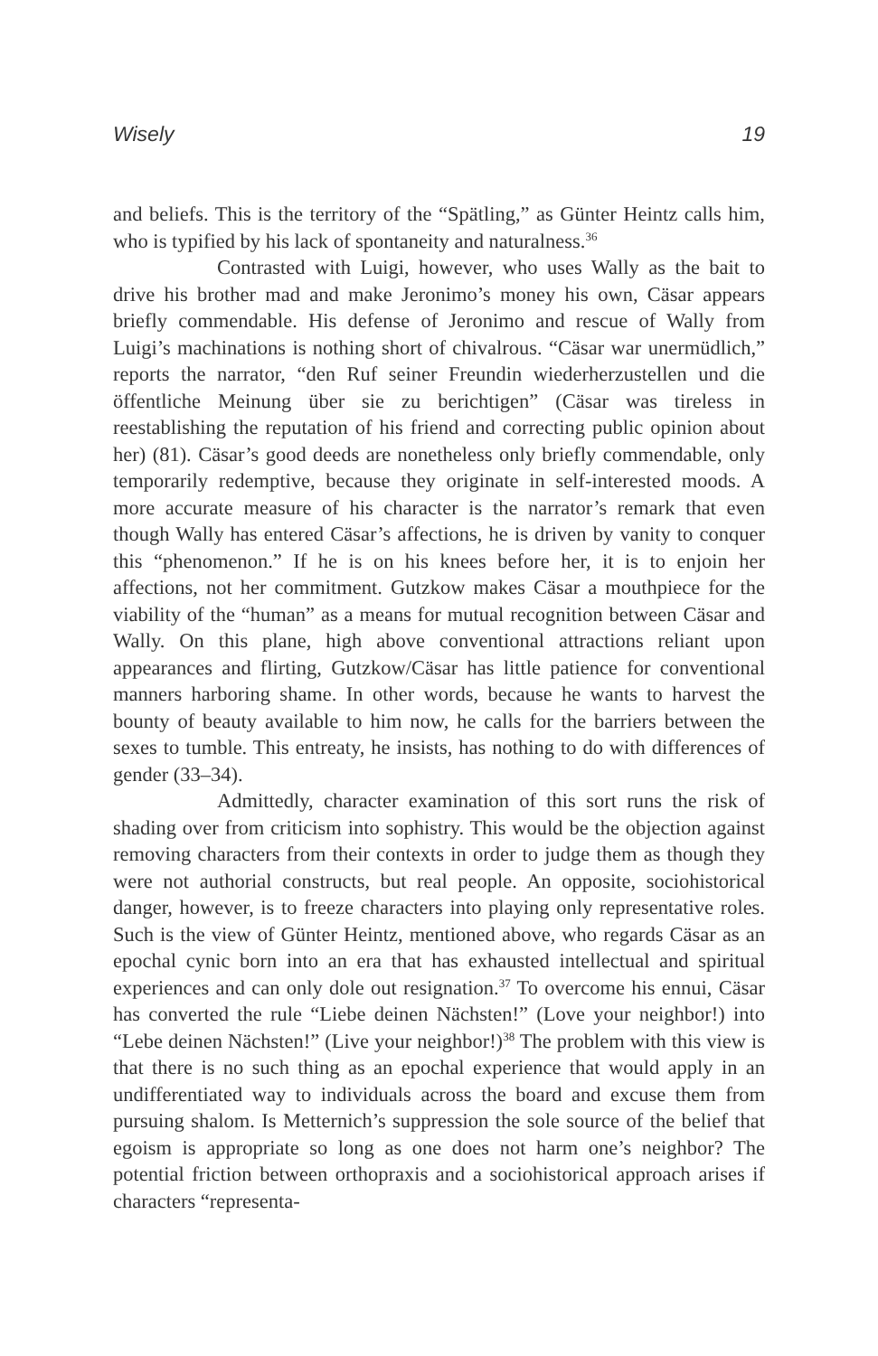Wisely 19
and beliefs. This is the territory of the “Spätling,” as Günter Heintz calls him, who is typified by his lack of spontaneity and naturalness.<sup>36</sup>
Contrasted with Luigi, however, who uses Wally as the bait to drive his brother mad and make Jeronimo’s money his own, Cäsar appears briefly commendable. His defense of Jeronimo and rescue of Wally from Luigi’s machinations is nothing short of chivalrous. “Cäsar war unermüdlich,” reports the narrator, “den Ruf seiner Freundin wiederherzustellen und die öffentliche Meinung über sie zu berichtigen” (Cäsar was tireless in reestablishing the reputation of his friend and correcting public opinion about her) (81). Cäsar’s good deeds are nonetheless only briefly commendable, only temporarily redemptive, because they originate in self-interested moods. A more accurate measure of his character is the narrator’s remark that even though Wally has entered Cäsar’s affections, he is driven by vanity to conquer this “phenomenon.” If he is on his knees before her, it is to enjoin her affections, not her commitment. Gutzkow makes Cäsar a mouthpiece for the viability of the “human” as a means for mutual recognition between Cäsar and Wally. On this plane, high above conventional attractions reliant upon appearances and flirting, Gutzkow/Cäsar has little patience for conventional manners harboring shame. In other words, because he wants to harvest the bounty of beauty available to him now, he calls for the barriers between the sexes to tumble. This entreaty, he insists, has nothing to do with differences of gender (33–34).
Admittedly, character examination of this sort runs the risk of shading over from criticism into sophistry. This would be the objection against removing characters from their contexts in order to judge them as though they were not authorial constructs, but real people. An opposite, sociohistorical danger, however, is to freeze characters into playing only representative roles. Such is the view of Günter Heintz, mentioned above, who regards Cäsar as an epochal cynic born into an era that has exhausted intellectual and spiritual experiences and can only dole out resignation.<sup>37</sup> To overcome his ennui, Cäsar has converted the rule “Liebe deinen Nächsten!” (Love your neighbor!) into “Lebe deinen Nächsten!” (Live your neighbor!)<sup>38</sup> The problem with this view is that there is no such thing as an epochal experience that would apply in an undifferentiated way to individuals across the board and excuse them from pursuing shalom. Is Metternich’s suppression the sole source of the belief that egoism is appropriate so long as one does not harm one’s neighbor? The potential friction between orthopraxis and a sociohistorical approach arises if characters “representa-